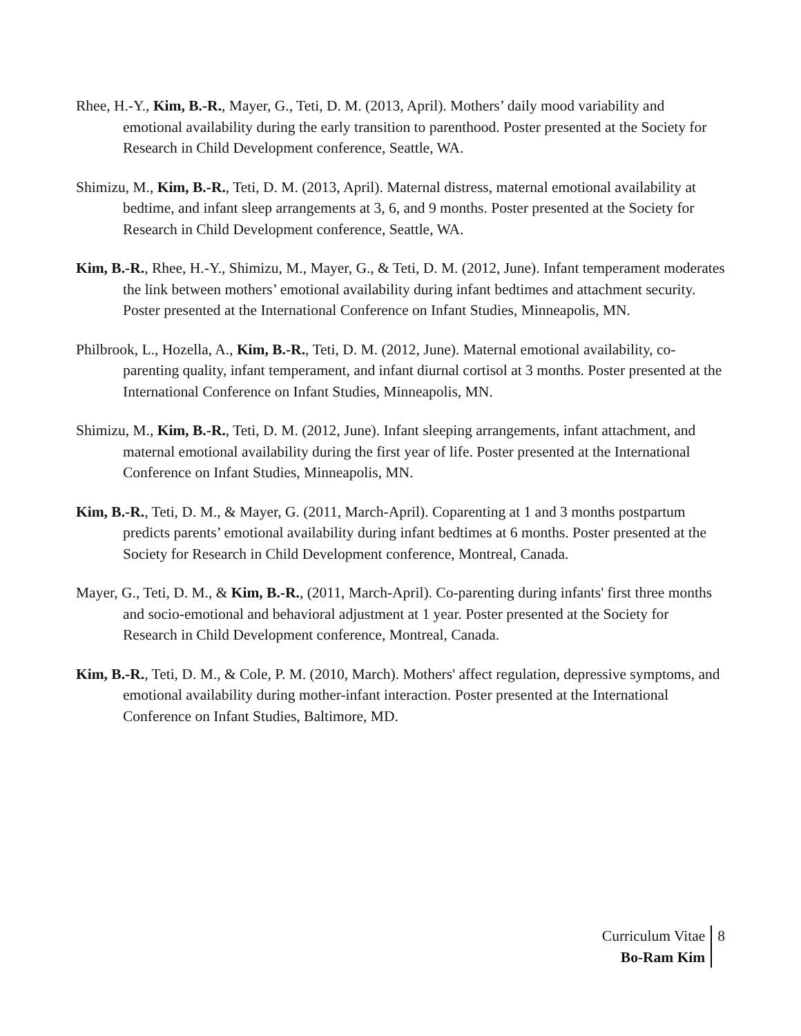Rhee, H.-Y., Kim, B.-R., Mayer, G., Teti, D. M. (2013, April). Mothers’ daily mood variability and emotional availability during the early transition to parenthood. Poster presented at the Society for Research in Child Development conference, Seattle, WA.
Shimizu, M., Kim, B.-R., Teti, D. M. (2013, April). Maternal distress, maternal emotional availability at bedtime, and infant sleep arrangements at 3, 6, and 9 months. Poster presented at the Society for Research in Child Development conference, Seattle, WA.
Kim, B.-R., Rhee, H.-Y., Shimizu, M., Mayer, G., & Teti, D. M. (2012, June). Infant temperament moderates the link between mothers’ emotional availability during infant bedtimes and attachment security. Poster presented at the International Conference on Infant Studies, Minneapolis, MN.
Philbrook, L., Hozella, A., Kim, B.-R., Teti, D. M. (2012, June). Maternal emotional availability, co-parenting quality, infant temperament, and infant diurnal cortisol at 3 months. Poster presented at the International Conference on Infant Studies, Minneapolis, MN.
Shimizu, M., Kim, B.-R., Teti, D. M. (2012, June). Infant sleeping arrangements, infant attachment, and maternal emotional availability during the first year of life. Poster presented at the International Conference on Infant Studies, Minneapolis, MN.
Kim, B.-R., Teti, D. M., & Mayer, G. (2011, March-April). Coparenting at 1 and 3 months postpartum predicts parents’ emotional availability during infant bedtimes at 6 months. Poster presented at the Society for Research in Child Development conference, Montreal, Canada.
Mayer, G., Teti, D. M., & Kim, B.-R., (2011, March-April). Co-parenting during infants' first three months and socio-emotional and behavioral adjustment at 1 year. Poster presented at the Society for Research in Child Development conference, Montreal, Canada.
Kim, B.-R., Teti, D. M., & Cole, P. M. (2010, March). Mothers' affect regulation, depressive symptoms, and emotional availability during mother-infant interaction. Poster presented at the International Conference on Infant Studies, Baltimore, MD.
Curriculum Vitae
Bo-Ram Kim
8